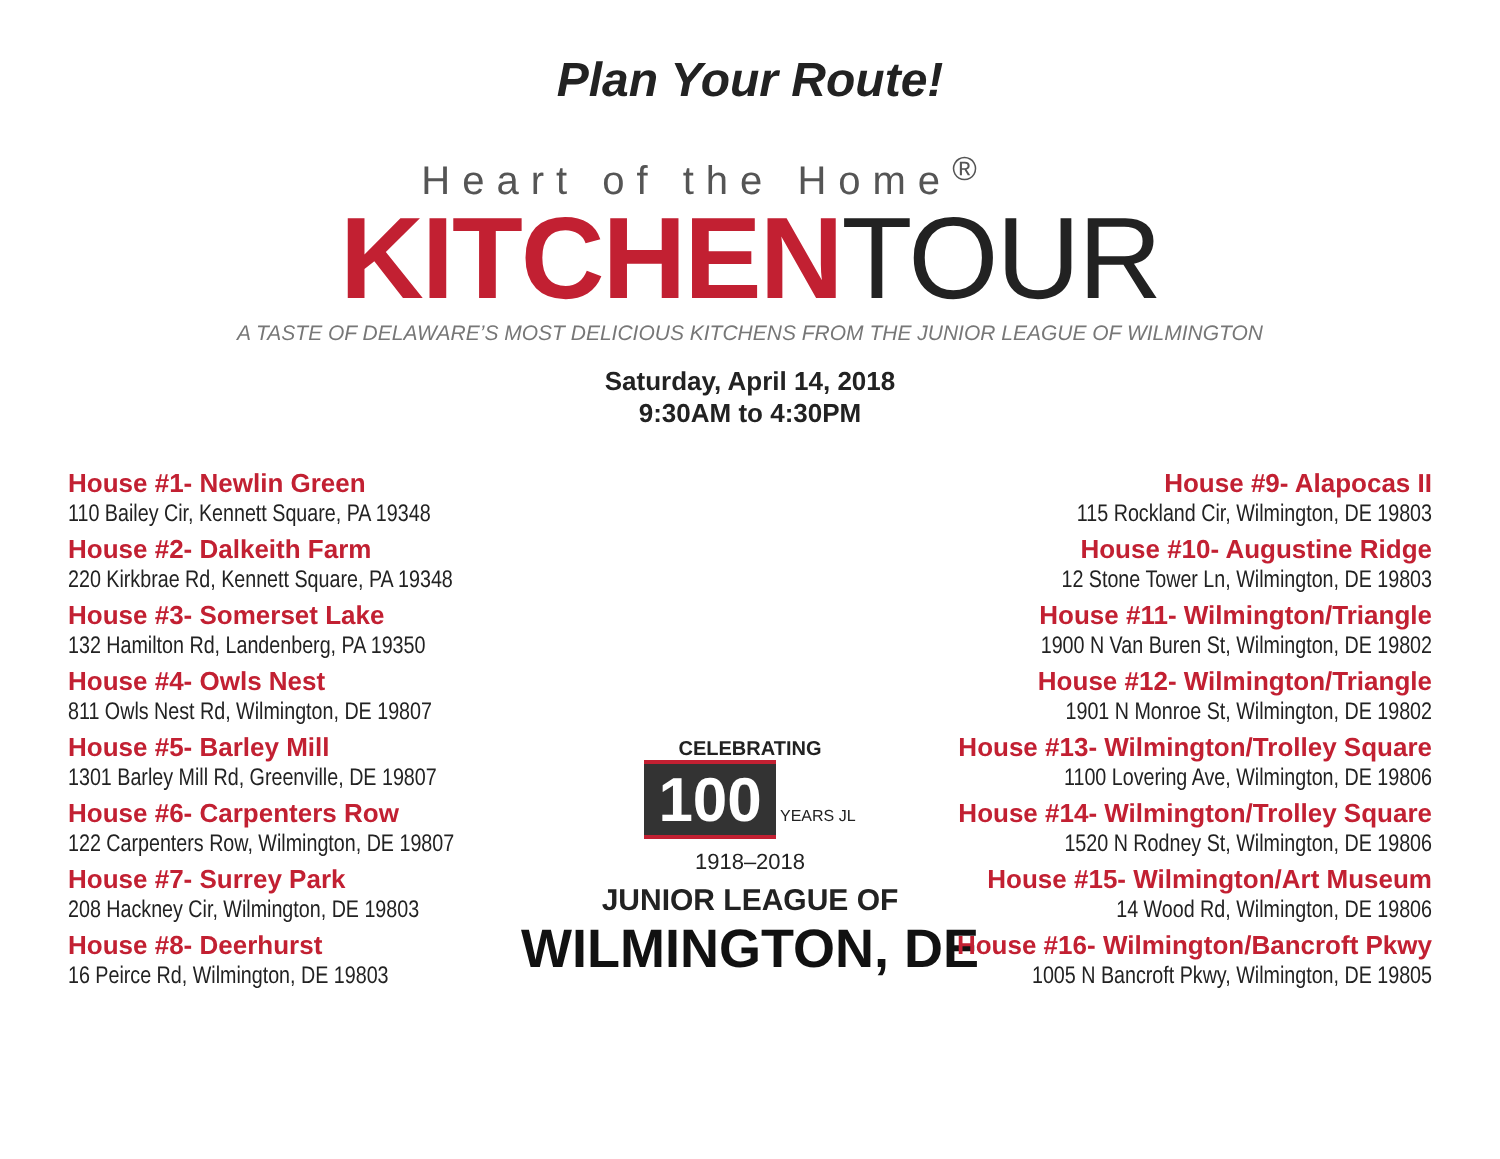Plan Your Route!
Heart of the Home<sup>®</sup>
KITCHENTOUR
A TASTE OF DELAWARE’S MOST DELICIOUS KITCHENS FROM THE JUNIOR LEAGUE OF WILMINGTON
Saturday, April 14, 2018
9:30AM to 4:30PM
House #1- Newlin Green
110 Bailey Cir, Kennett Square, PA 19348
House #2- Dalkeith Farm
220 Kirkbrae Rd, Kennett Square, PA 19348
House #3- Somerset Lake
132 Hamilton Rd, Landenberg, PA 19350
House #4- Owls Nest
811 Owls Nest Rd, Wilmington, DE 19807
House #5- Barley Mill
1301 Barley Mill Rd, Greenville, DE 19807
House #6- Carpenters Row
122 Carpenters Row, Wilmington, DE 19807
House #7- Surrey Park
208 Hackney Cir, Wilmington, DE 19803
House #8- Deerhurst
16 Peirce Rd, Wilmington, DE 19803
CELEBRATING
100
YEARS JL
1918–2018
JUNIOR LEAGUE OF
WILMINGTON, DE
House #9- Alapocas II
115 Rockland Cir, Wilmington, DE 19803
House #10- Augustine Ridge
12 Stone Tower Ln, Wilmington, DE 19803
House #11- Wilmington/Triangle
1900 N Van Buren St, Wilmington, DE 19802
House #12- Wilmington/Triangle
1901 N Monroe St, Wilmington, DE 19802
House #13- Wilmington/Trolley Square
1100 Lovering Ave, Wilmington, DE 19806
House #14- Wilmington/Trolley Square
1520 N Rodney St, Wilmington, DE 19806
House #15- Wilmington/Art Museum
14 Wood Rd, Wilmington, DE 19806
House #16- Wilmington/Bancroft Pkwy
1005 N Bancroft Pkwy, Wilmington, DE 19805